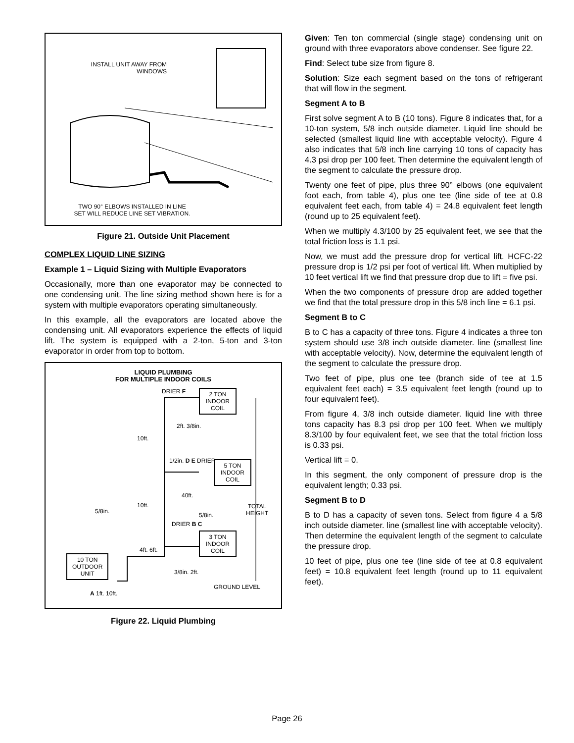INSTALL UNIT AWAY FROM WINDOWS
TWO 90° ELBOWS INSTALLED IN LINE SET WILL REDUCE LINE SET VIBRATION.
Figure 21. Outside Unit Placement
COMPLEX LIQUID LINE SIZING
Example 1 – Liquid Sizing with Multiple Evaporators
Occasionally, more than one evaporator may be connected to one condensing unit. The line sizing method shown here is for a system with multiple evaporators operating simultaneously.
In this example, all the evaporators are located above the condensing unit. All evaporators experience the effects of liquid lift. The system is equipped with a 2-ton, 5-ton and 3-ton evaporator in order from top to bottom.
LIQUID PLUMBING
FOR MULTIPLE INDOOR COILS
2 TON
INDOOR
COIL
5 TON
INDOOR
COIL
3 TON
INDOOR
COIL
10 TON
OUTDOOR
UNIT
DRIER F
2ft. 3/8in.
10ft.
1/2in. D E DRIER
40ft.
10ft.
5/8in.
5/8in.
TOTAL
HEIGHT
DRIER B C
4ft. 6ft.
3/8in. 2ft.
GROUND LEVEL
A 1ft. 10ft.
Figure 22. Liquid Plumbing
Given: Ten ton commercial (single stage) condensing unit on ground with three evaporators above condenser. See figure 22.
Find: Select tube size from figure 8.
Solution: Size each segment based on the tons of refrigerant that will flow in the segment.
Segment A to B
First solve segment A to B (10 tons). Figure 8 indicates that, for a 10-ton system, 5/8 inch outside diameter. Liquid line should be selected (smallest liquid line with acceptable velocity). Figure 4 also indicates that 5/8 inch line carrying 10 tons of capacity has 4.3 psi drop per 100 feet. Then determine the equivalent length of the segment to calculate the pressure drop.
Twenty one feet of pipe, plus three 90° elbows (one equivalent foot each, from table 4), plus one tee (line side of tee at 0.8 equivalent feet each, from table 4) = 24.8 equivalent feet length (round up to 25 equivalent feet).
When we multiply 4.3/100 by 25 equivalent feet, we see that the total friction loss is 1.1 psi.
Now, we must add the pressure drop for vertical lift. HCFC-22 pressure drop is 1/2 psi per foot of vertical lift. When multiplied by 10 feet vertical lift we find that pressure drop due to lift = five psi.
When the two components of pressure drop are added together we find that the total pressure drop in this 5/8 inch line = 6.1 psi.
Segment B to C
B to C has a capacity of three tons. Figure 4 indicates a three ton system should use 3/8 inch outside diameter. line (smallest line with acceptable velocity). Now, determine the equivalent length of the segment to calculate the pressure drop.
Two feet of pipe, plus one tee (branch side of tee at 1.5 equivalent feet each) = 3.5 equivalent feet length (round up to four equivalent feet).
From figure 4, 3/8 inch outside diameter. liquid line with three tons capacity has 8.3 psi drop per 100 feet. When we multiply 8.3/100 by four equivalent feet, we see that the total friction loss is 0.33 psi.
Vertical lift = 0.
In this segment, the only component of pressure drop is the equivalent length; 0.33 psi.
Segment B to D
B to D has a capacity of seven tons. Select from figure 4 a 5/8 inch outside diameter. line (smallest line with acceptable velocity). Then determine the equivalent length of the segment to calculate the pressure drop.
10 feet of pipe, plus one tee (line side of tee at 0.8 equivalent feet) = 10.8 equivalent feet length (round up to 11 equivalent feet).
Page 26